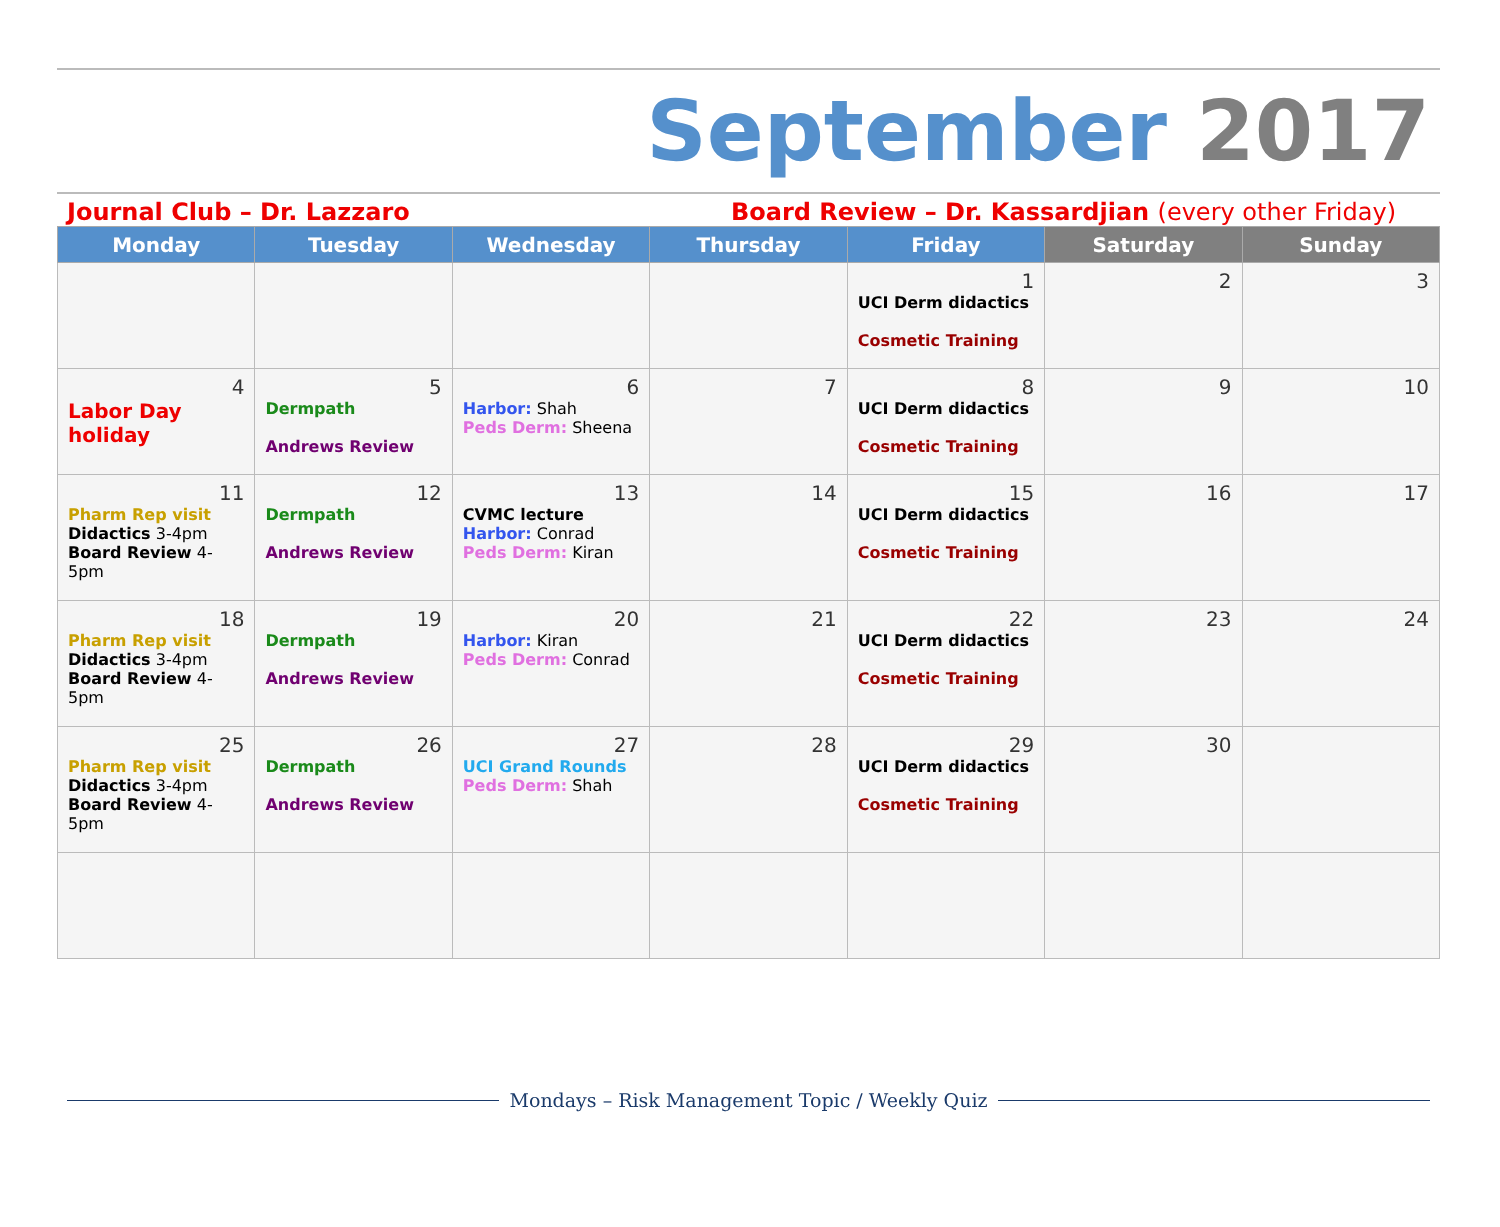September 2017
Journal Club – Dr. Lazzaro Board Review – Dr. Kassardjian (every other Friday)
| Monday | Tuesday | Wednesday | Thursday | Friday | Saturday | Sunday |
| --- | --- | --- | --- | --- | --- | --- |
| | | | | 1 UCI Derm didactics Cosmetic Training | 2 | 3 |
| 4 Labor Day holiday | 5 Dermpath Andrews Review | 6 Harbor: Shah Peds Derm: Sheena | 7 | 8 UCI Derm didactics Cosmetic Training | 9 | 10 |
| 11 Pharm Rep visit Didactics 3-4pm Board Review 4-5pm | 12 Dermpath Andrews Review | 13 CVMC lecture Harbor: Conrad Peds Derm: Kiran | 14 | 15 UCI Derm didactics Cosmetic Training | 16 | 17 |
| 18 Pharm Rep visit Didactics 3-4pm Board Review 4-5pm | 19 Dermpath Andrews Review | 20 Harbor: Kiran Peds Derm: Conrad | 21 | 22 UCI Derm didactics Cosmetic Training | 23 | 24 |
| 25 Pharm Rep visit Didactics 3-4pm Board Review 4-5pm | 26 Dermpath Andrews Review | 27 UCI Grand Rounds Peds Derm: Shah | 28 | 29 UCI Derm didactics Cosmetic Training | 30 | |
Mondays – Risk Management Topic / Weekly Quiz